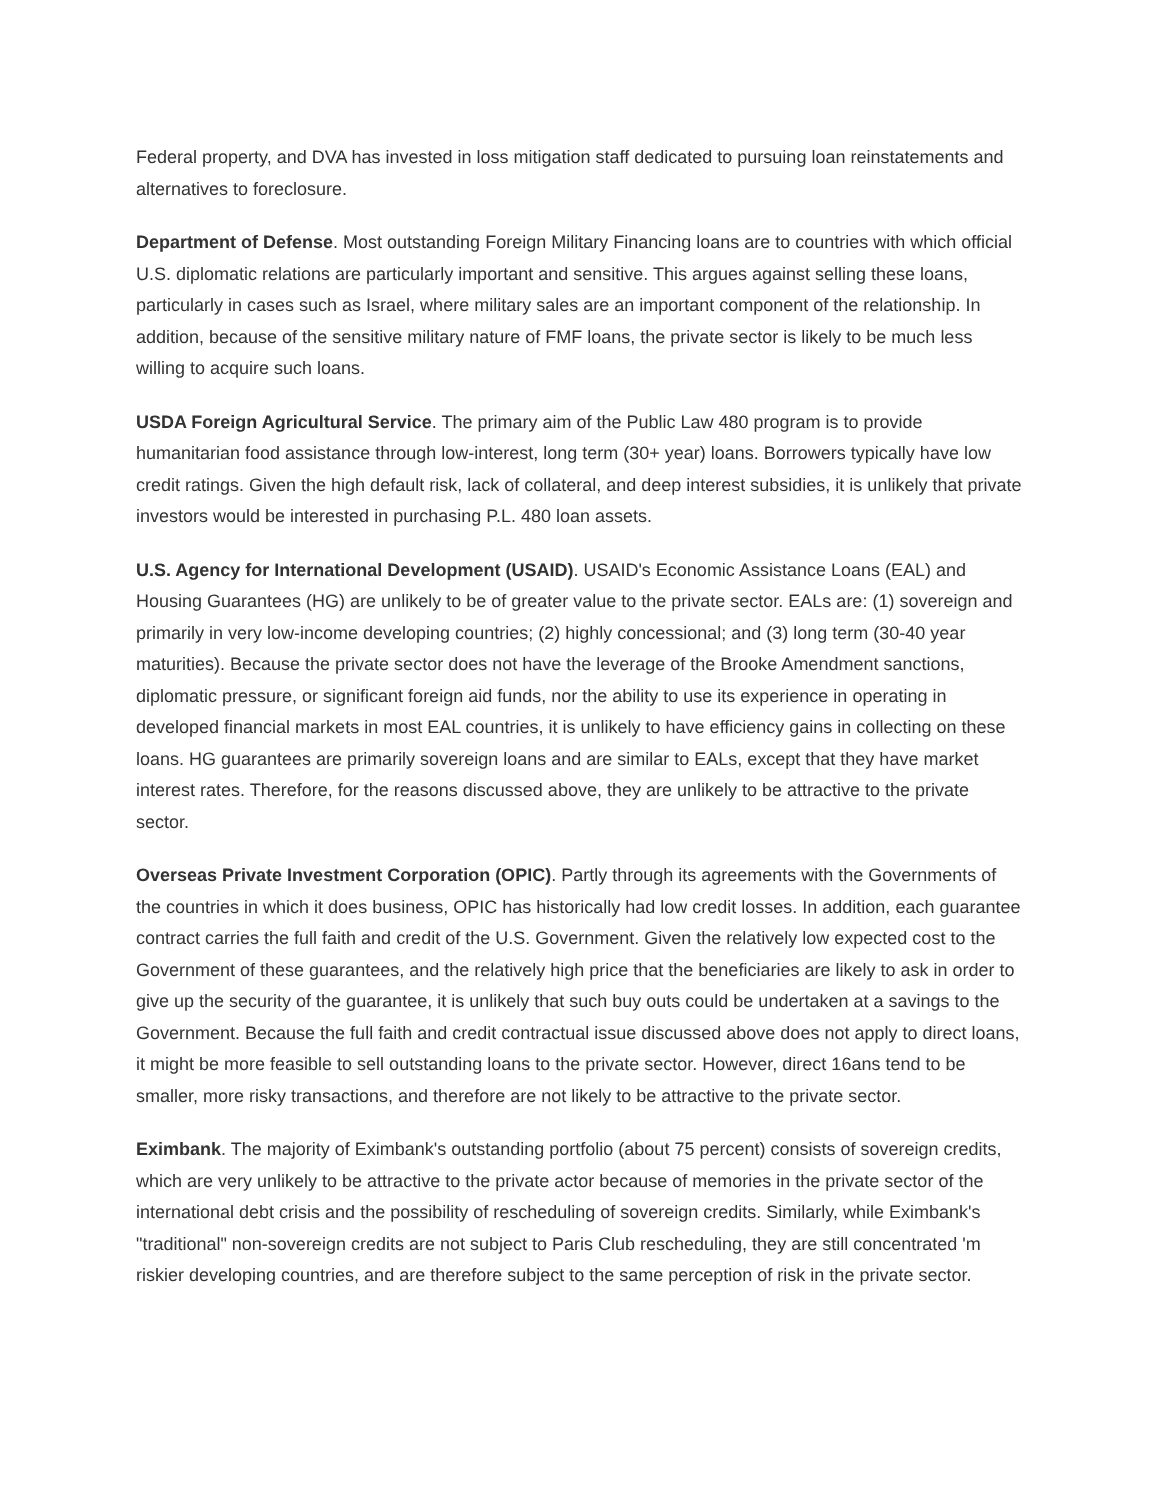Federal property, and DVA has invested in loss mitigation staff dedicated to pursuing loan reinstatements and alternatives to foreclosure.
Department of Defense. Most outstanding Foreign Military Financing loans are to countries with which official U.S. diplomatic relations are particularly important and sensitive. This argues against selling these loans, particularly in cases such as Israel, where military sales are an important component of the relationship. In addition, because of the sensitive military nature of FMF loans, the private sector is likely to be much less willing to acquire such loans.
USDA Foreign Agricultural Service. The primary aim of the Public Law 480 program is to provide humanitarian food assistance through low-interest, long term (30+ year) loans. Borrowers typically have low credit ratings. Given the high default risk, lack of collateral, and deep interest subsidies, it is unlikely that private investors would be interested in purchasing P.L. 480 loan assets.
U.S. Agency for International Development (USAID). USAID's Economic Assistance Loans (EAL) and Housing Guarantees (HG) are unlikely to be of greater value to the private sector. EALs are: (1) sovereign and primarily in very low-income developing countries; (2) highly concessional; and (3) long term (30-40 year maturities). Because the private sector does not have the leverage of the Brooke Amendment sanctions, diplomatic pressure, or significant foreign aid funds, nor the ability to use its experience in operating in developed financial markets in most EAL countries, it is unlikely to have efficiency gains in collecting on these loans. HG guarantees are primarily sovereign loans and are similar to EALs, except that they have market interest rates. Therefore, for the reasons discussed above, they are unlikely to be attractive to the private sector.
Overseas Private Investment Corporation (OPIC). Partly through its agreements with the Governments of the countries in which it does business, OPIC has historically had low credit losses. In addition, each guarantee contract carries the full faith and credit of the U.S. Government. Given the relatively low expected cost to the Government of these guarantees, and the relatively high price that the beneficiaries are likely to ask in order to give up the security of the guarantee, it is unlikely that such buy outs could be undertaken at a savings to the Government. Because the full faith and credit contractual issue discussed above does not apply to direct loans, it might be more feasible to sell outstanding loans to the private sector. However, direct 16ans tend to be smaller, more risky transactions, and therefore are not likely to be attractive to the private sector.
Eximbank. The majority of Eximbank's outstanding portfolio (about 75 percent) consists of sovereign credits, which are very unlikely to be attractive to the private actor because of memories in the private sector of the international debt crisis and the possibility of rescheduling of sovereign credits. Similarly, while Eximbank's "traditional" non-sovereign credits are not subject to Paris Club rescheduling, they are still concentrated 'm riskier developing countries, and are therefore subject to the same perception of risk in the private sector.